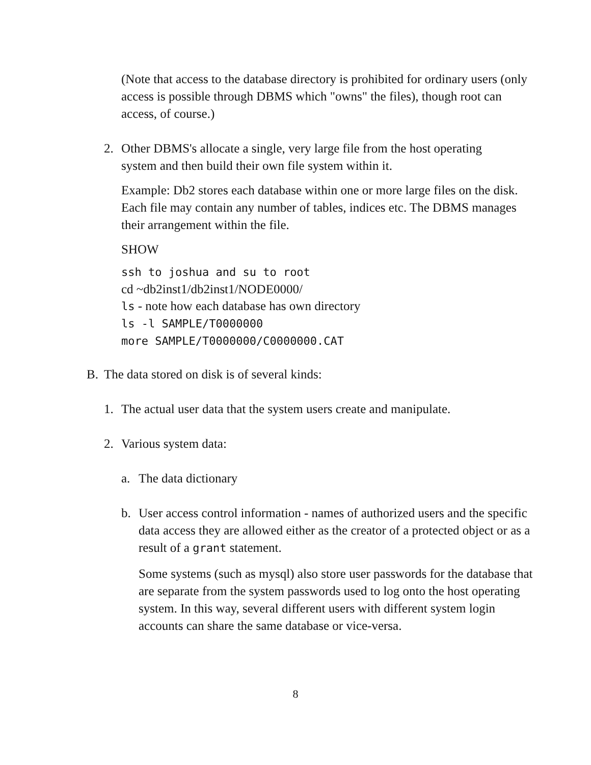(Note that access to the database directory is prohibited for ordinary users (only access is possible through DBMS which "owns" the files), though root can access, of course.)
2. Other DBMS's allocate a single, very large file from the host operating system and then build their own file system within it.
Example: Db2 stores each database within one or more large files on the disk. Each file may contain any number of tables, indices etc. The DBMS manages their arrangement within the file.
SHOW
ssh to joshua and su to root
cd ~db2inst1/db2inst1/NODE0000/
ls - note how each database has own directory
ls -l SAMPLE/T0000000
more SAMPLE/T0000000/C0000000.CAT
B. The data stored on disk is of several kinds:
1. The actual user data that the system users create and manipulate.
2. Various system data:
a. The data dictionary
b. User access control information - names of authorized users and the specific data access they are allowed either as the creator of a protected object or as a result of a grant statement.
Some systems (such as mysql) also store user passwords for the database that are separate from the system passwords used to log onto the host operating system. In this way, several different users with different system login accounts can share the same database or vice-versa.
8